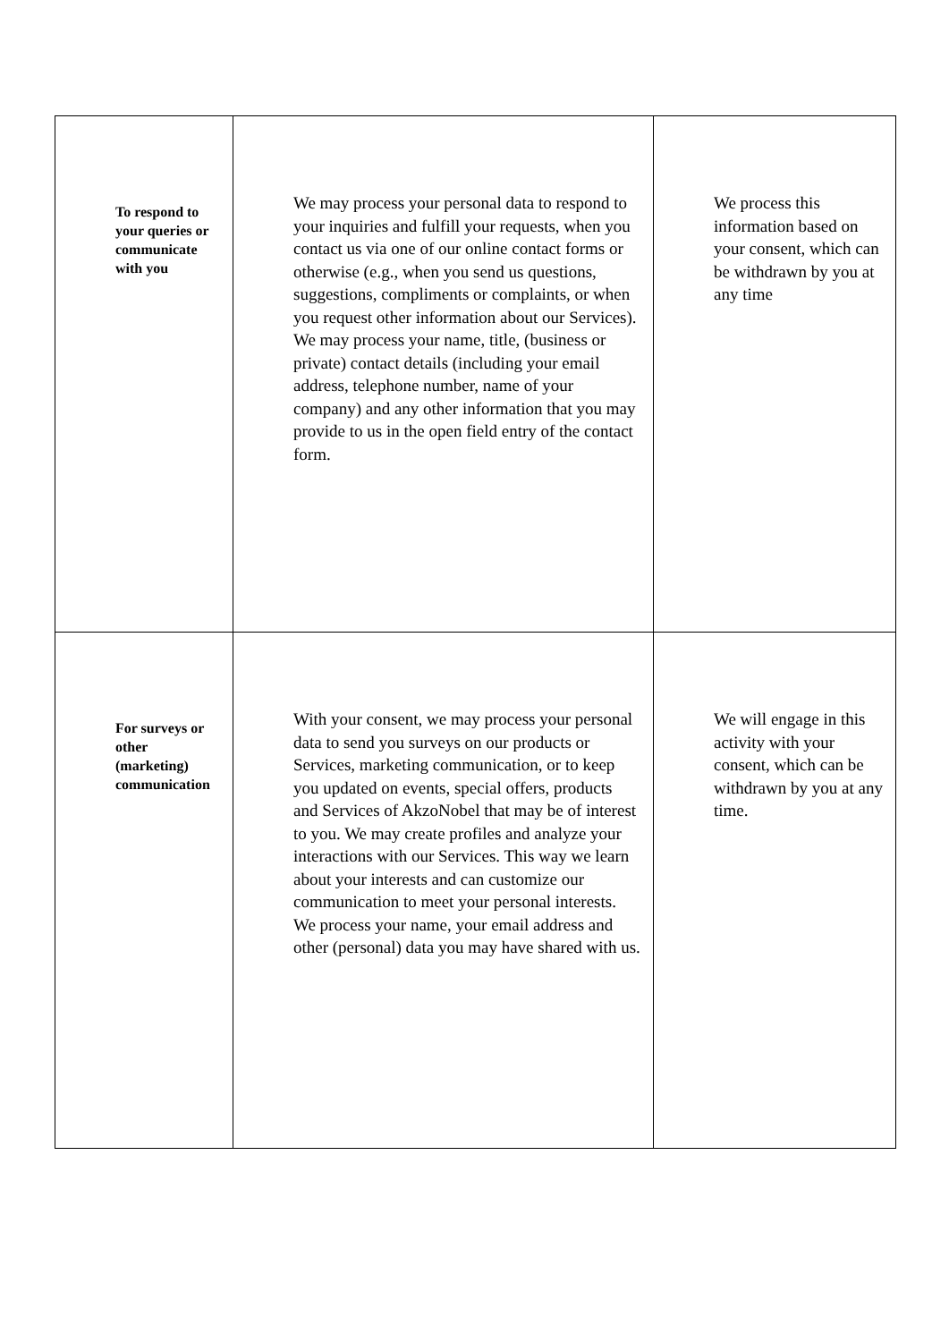| To respond to your queries or communicate with you | We may process your personal data to respond to your inquiries and fulfill your requests, when you contact us via one of our online contact forms or otherwise (e.g., when you send us questions, suggestions, compliments or complaints, or when you request other information about our Services). We may process your name, title, (business or private) contact details (including your email address, telephone number, name of your company) and any other information that you may provide to us in the open field entry of the contact form. | We process this information based on your consent, which can be withdrawn by you at any time |
| For surveys or other (marketing) communication | With your consent, we may process your personal data to send you surveys on our products or Services, marketing communication, or to keep you updated on events, special offers, products and Services of AkzoNobel that may be of interest to you. We may create profiles and analyze your interactions with our Services. This way we learn about your interests and can customize our communication to meet your personal interests. We process your name, your email address and other (personal) data you may have shared with us. | We will engage in this activity with your consent, which can be withdrawn by you at any time. |